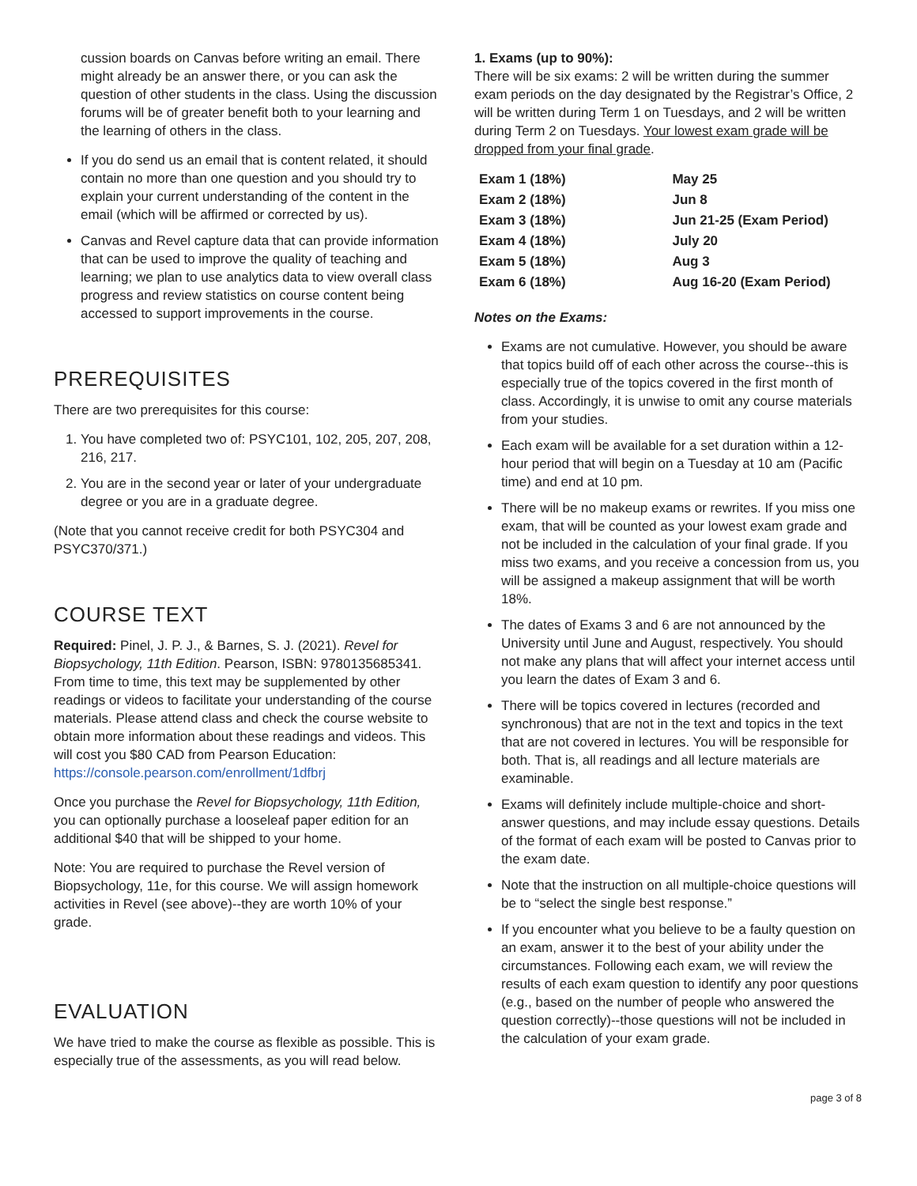cussion boards on Canvas before writing an email. There might already be an answer there, or you can ask the question of other students in the class. Using the discussion forums will be of greater benefit both to your learning and the learning of others in the class.
If you do send us an email that is content related, it should contain no more than one question and you should try to explain your current understanding of the content in the email (which will be affirmed or corrected by us).
Canvas and Revel capture data that can provide information that can be used to improve the quality of teaching and learning; we plan to use analytics data to view overall class progress and review statistics on course content being accessed to support improvements in the course.
PREREQUISITES
There are two prerequisites for this course:
1. You have completed two of: PSYC101, 102, 205, 207, 208, 216, 217.
2. You are in the second year or later of your undergraduate degree or you are in a graduate degree.
(Note that you cannot receive credit for both PSYC304 and PSYC370/371.)
COURSE TEXT
Required: Pinel, J. P. J., & Barnes, S. J. (2021). Revel for Biopsychology, 11th Edition. Pearson, ISBN: 9780135685341. From time to time, this text may be supplemented by other readings or videos to facilitate your understanding of the course materials. Please attend class and check the course website to obtain more information about these readings and videos. This will cost you $80 CAD from Pearson Education: https://console.pearson.com/enrollment/1dfbrj
Once you purchase the Revel for Biopsychology, 11th Edition, you can optionally purchase a looseleaf paper edition for an additional $40 that will be shipped to your home.
Note: You are required to purchase the Revel version of Biopsychology, 11e, for this course. We will assign homework activities in Revel (see above)--they are worth 10% of your grade.
EVALUATION
We have tried to make the course as flexible as possible. This is especially true of the assessments, as you will read below.
1. Exams (up to 90%):
There will be six exams: 2 will be written during the summer exam periods on the day designated by the Registrar’s Office, 2 will be written during Term 1 on Tuesdays, and 2 will be written during Term 2 on Tuesdays. Your lowest exam grade will be dropped from your final grade.
| Exam 1 (18%) | May 25 |
| Exam 2 (18%) | Jun 8 |
| Exam 3 (18%) | Jun 21-25 (Exam Period) |
| Exam 4 (18%) | July 20 |
| Exam 5 (18%) | Aug 3 |
| Exam 6 (18%) | Aug 16-20 (Exam Period) |
Notes on the Exams:
Exams are not cumulative. However, you should be aware that topics build off of each other across the course--this is especially true of the topics covered in the first month of class. Accordingly, it is unwise to omit any course materials from your studies.
Each exam will be available for a set duration within a 12-hour period that will begin on a Tuesday at 10 am (Pacific time) and end at 10 pm.
There will be no makeup exams or rewrites. If you miss one exam, that will be counted as your lowest exam grade and not be included in the calculation of your final grade. If you miss two exams, and you receive a concession from us, you will be assigned a makeup assignment that will be worth 18%.
The dates of Exams 3 and 6 are not announced by the University until June and August, respectively. You should not make any plans that will affect your internet access until you learn the dates of Exam 3 and 6.
There will be topics covered in lectures (recorded and synchronous) that are not in the text and topics in the text that are not covered in lectures. You will be responsible for both. That is, all readings and all lecture materials are examinable.
Exams will definitely include multiple-choice and short-answer questions, and may include essay questions. Details of the format of each exam will be posted to Canvas prior to the exam date.
Note that the instruction on all multiple-choice questions will be to “select the single best response.”
If you encounter what you believe to be a faulty question on an exam, answer it to the best of your ability under the circumstances. Following each exam, we will review the results of each exam question to identify any poor questions (e.g., based on the number of people who answered the question correctly)--those questions will not be included in the calculation of your exam grade.
page 3 of 8